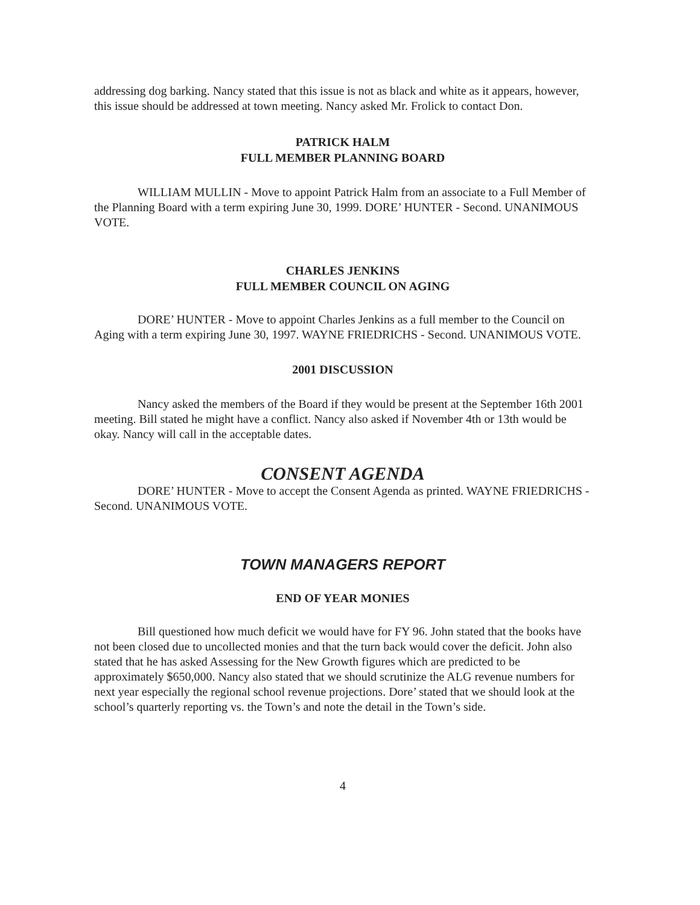addressing dog barking. Nancy stated that this issue is not as black and white as it appears, however, this issue should be addressed at town meeting. Nancy asked Mr. Frolick to contact Don.
PATRICK HALM
FULL MEMBER PLANNING BOARD
WILLIAM MULLIN - Move to appoint Patrick Halm from an associate to a Full Member of the Planning Board with a term expiring June 30, 1999. DORE’ HUNTER - Second. UNANIMOUS VOTE.
CHARLES JENKINS
FULL MEMBER COUNCIL ON AGING
DORE’ HUNTER - Move to appoint Charles Jenkins as a full member to the Council on Aging with a term expiring June 30, 1997. WAYNE FRIEDRICHS - Second. UNANIMOUS VOTE.
2001 DISCUSSION
Nancy asked the members of the Board if they would be present at the September 16th 2001 meeting. Bill stated he might have a conflict. Nancy also asked if November 4th or 13th would be okay. Nancy will call in the acceptable dates.
CONSENT AGENDA
DORE’ HUNTER - Move to accept the Consent Agenda as printed. WAYNE FRIEDRICHS - Second. UNANIMOUS VOTE.
TOWN MANAGERS REPORT
END OF YEAR MONIES
Bill questioned how much deficit we would have for FY 96. John stated that the books have not been closed due to uncollected monies and that the turn back would cover the deficit. John also stated that he has asked Assessing for the New Growth figures which are predicted to be approximately $650,000. Nancy also stated that we should scrutinize the ALG revenue numbers for next year especially the regional school revenue projections. Dore’ stated that we should look at the school’s quarterly reporting vs. the Town’s and note the detail in the Town’s side.
4